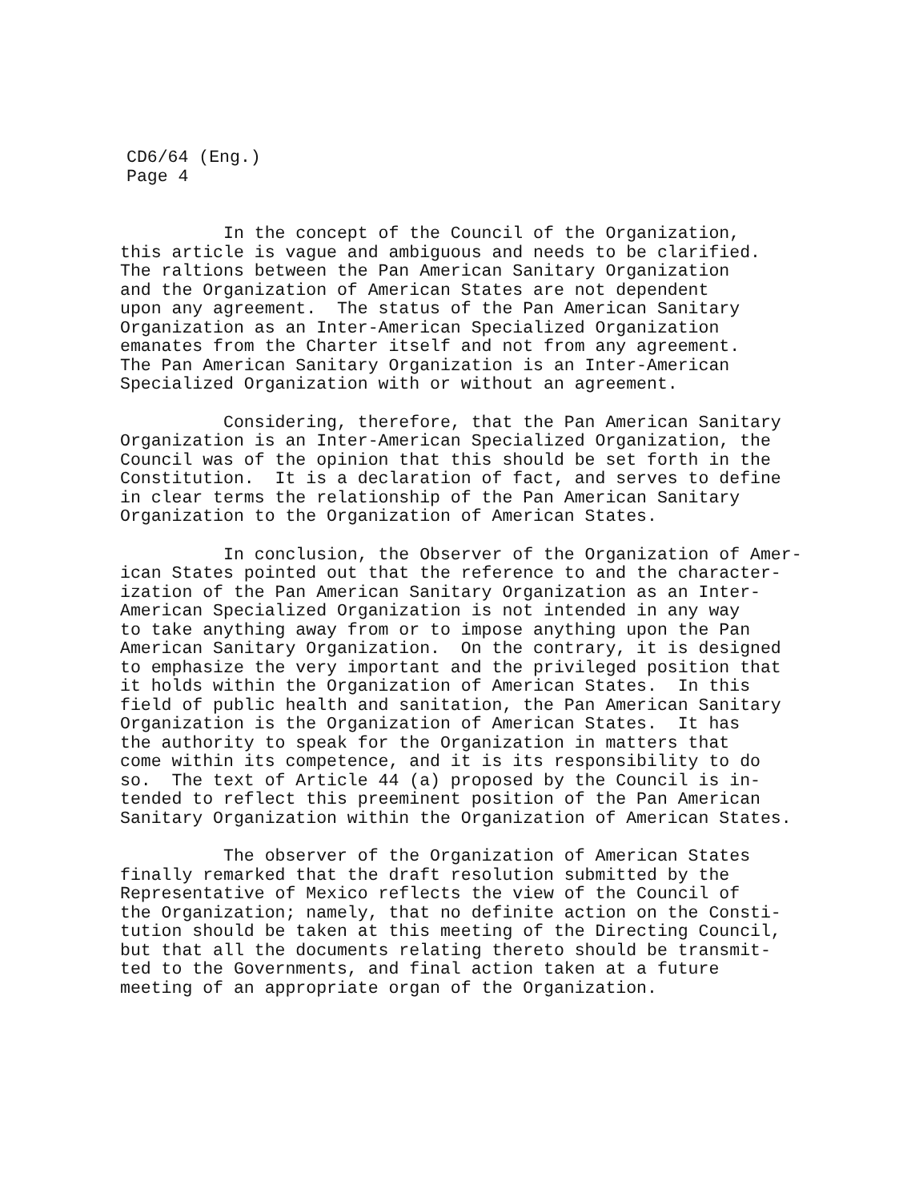CD6/64 (Eng.)
Page 4
In the concept of the Council of the Organization, this article is vague and ambiguous and needs to be clarified. The raltions between the Pan American Sanitary Organization and the Organization of American States are not dependent upon any agreement. The status of the Pan American Sanitary Organization as an Inter-American Specialized Organization emanates from the Charter itself and not from any agreement. The Pan American Sanitary Organization is an Inter-American Specialized Organization with or without an agreement.
Considering, therefore, that the Pan American Sanitary Organization is an Inter-American Specialized Organization, the Council was of the opinion that this should be set forth in the Constitution. It is a declaration of fact, and serves to define in clear terms the relationship of the Pan American Sanitary Organization to the Organization of American States.
In conclusion, the Observer of the Organization of Amer- ican States pointed out that the reference to and the character- ization of the Pan American Sanitary Organization as an Inter- American Specialized Organization is not intended in any way to take anything away from or to impose anything upon the Pan American Sanitary Organization. On the contrary, it is designed to emphasize the very important and the privileged position that it holds within the Organization of American States. In this field of public health and sanitation, the Pan American Sanitary Organization is the Organization of American States. It has the authority to speak for the Organization in matters that come within its competence, and it is its responsibility to do so. The text of Article 44 (a) proposed by the Council is in- tended to reflect this preeminent position of the Pan American Sanitary Organization within the Organization of American States.
The observer of the Organization of American States finally remarked that the draft resolution submitted by the Representative of Mexico reflects the view of the Council of the Organization; namely, that no definite action on the Consti- tution should be taken at this meeting of the Directing Council, but that all the documents relating thereto should be transmit- ted to the Governments, and final action taken at a future meeting of an appropriate organ of the Organization.